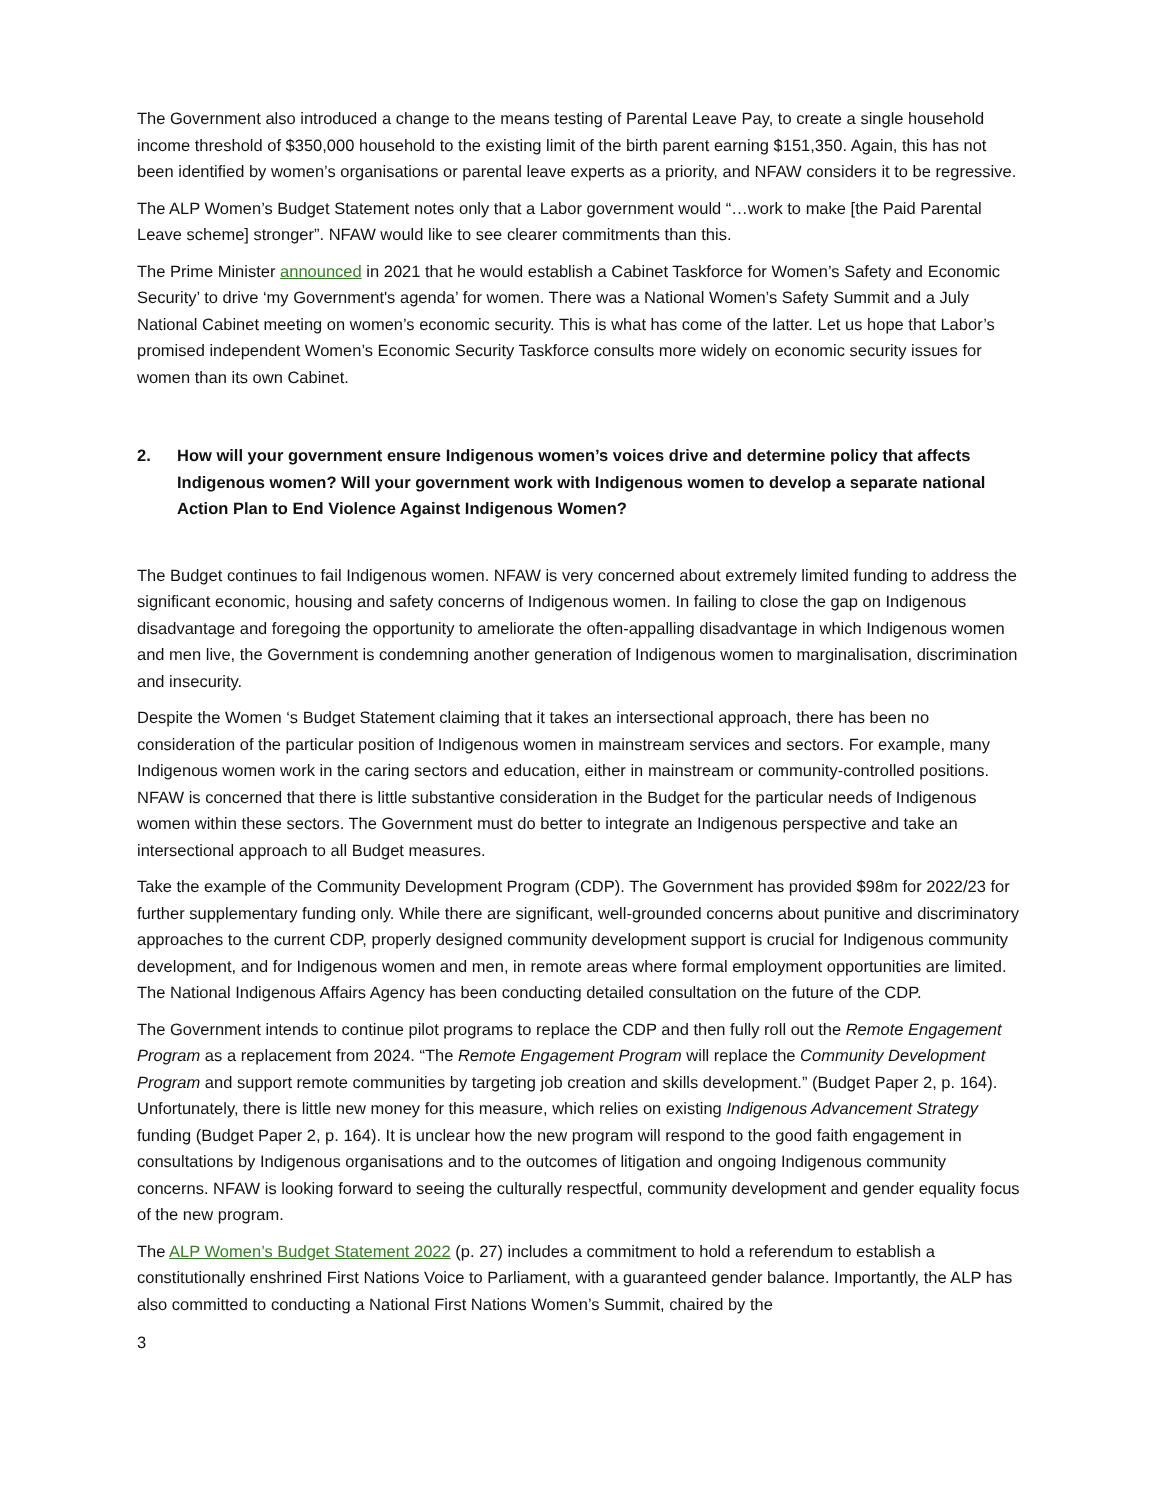The Government also introduced a change to the means testing of Parental Leave Pay, to create a single household income threshold of $350,000 household to the existing limit of the birth parent earning $151,350. Again, this has not been identified by women’s organisations or parental leave experts as a priority, and NFAW considers it to be regressive.
The ALP Women’s Budget Statement notes only that a Labor government would “…work to make [the Paid Parental Leave scheme] stronger”. NFAW would like to see clearer commitments than this.
The Prime Minister announced in 2021 that he would establish a Cabinet Taskforce for Women’s Safety and Economic Security’ to drive ‘my Government's agenda’ for women. There was a National Women’s Safety Summit and a July National Cabinet meeting on women’s economic security. This is what has come of the latter. Let us hope that Labor’s promised independent Women’s Economic Security Taskforce consults more widely on economic security issues for women than its own Cabinet.
2. How will your government ensure Indigenous women’s voices drive and determine policy that affects Indigenous women? Will your government work with Indigenous women to develop a separate national Action Plan to End Violence Against Indigenous Women?
The Budget continues to fail Indigenous women. NFAW is very concerned about extremely limited funding to address the significant economic, housing and safety concerns of Indigenous women. In failing to close the gap on Indigenous disadvantage and foregoing the opportunity to ameliorate the often-appalling disadvantage in which Indigenous women and men live, the Government is condemning another generation of Indigenous women to marginalisation, discrimination and insecurity.
Despite the Women ‘s Budget Statement claiming that it takes an intersectional approach, there has been no consideration of the particular position of Indigenous women in mainstream services and sectors. For example, many Indigenous women work in the caring sectors and education, either in mainstream or community-controlled positions. NFAW is concerned that there is little substantive consideration in the Budget for the particular needs of Indigenous women within these sectors. The Government must do better to integrate an Indigenous perspective and take an intersectional approach to all Budget measures.
Take the example of the Community Development Program (CDP). The Government has provided $98m for 2022/23 for further supplementary funding only. While there are significant, well-grounded concerns about punitive and discriminatory approaches to the current CDP, properly designed community development support is crucial for Indigenous community development, and for Indigenous women and men, in remote areas where formal employment opportunities are limited. The National Indigenous Affairs Agency has been conducting detailed consultation on the future of the CDP.
The Government intends to continue pilot programs to replace the CDP and then fully roll out the Remote Engagement Program as a replacement from 2024. “The Remote Engagement Program will replace the Community Development Program and support remote communities by targeting job creation and skills development.” (Budget Paper 2, p. 164). Unfortunately, there is little new money for this measure, which relies on existing Indigenous Advancement Strategy funding (Budget Paper 2, p. 164). It is unclear how the new program will respond to the good faith engagement in consultations by Indigenous organisations and to the outcomes of litigation and ongoing Indigenous community concerns. NFAW is looking forward to seeing the culturally respectful, community development and gender equality focus of the new program.
The ALP Women’s Budget Statement 2022 (p. 27) includes a commitment to hold a referendum to establish a constitutionally enshrined First Nations Voice to Parliament, with a guaranteed gender balance. Importantly, the ALP has also committed to conducting a National First Nations Women’s Summit, chaired by the
3